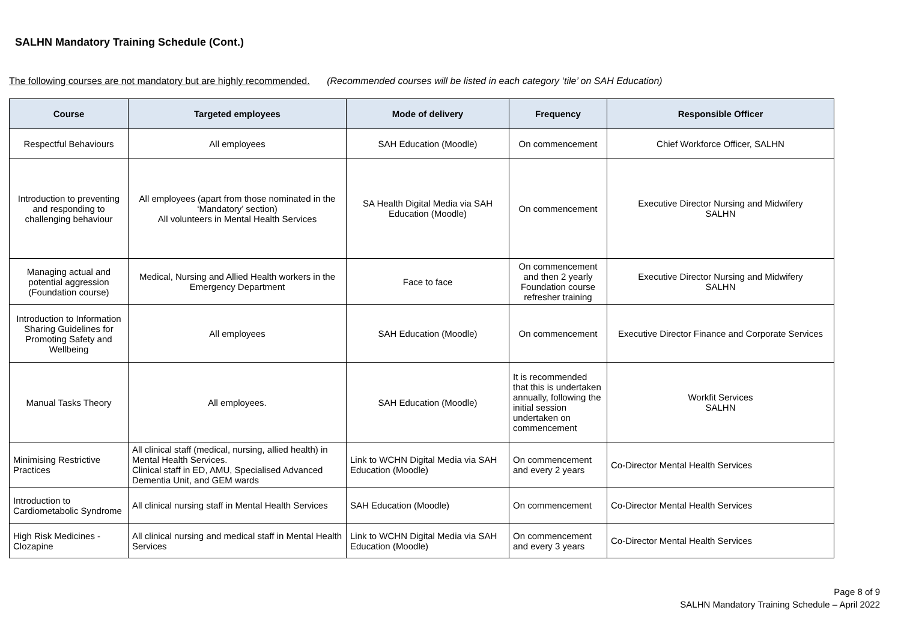SALHN Mandatory Training Schedule (Cont.)
The following courses are not mandatory but are highly recommended. (Recommended courses will be listed in each category ‘tile’ on SAH Education)
| Course | Targeted employees | Mode of delivery | Frequency | Responsible Officer |
| --- | --- | --- | --- | --- |
| Respectful Behaviours | All employees | SAH Education (Moodle) | On commencement | Chief Workforce Officer, SALHN |
| Introduction to preventing and responding to challenging behaviour | All employees (apart from those nominated in the ‘Mandatory’ section) All volunteers in Mental Health Services | SA Health Digital Media via SAH Education (Moodle) | On commencement | Executive Director Nursing and Midwifery SALHN |
| Managing actual and potential aggression (Foundation course) | Medical, Nursing and Allied Health workers in the Emergency Department | Face to face | On commencement and then 2 yearly Foundation course refresher training | Executive Director Nursing and Midwifery SALHN |
| Introduction to Information Sharing Guidelines for Promoting Safety and Wellbeing | All employees | SAH Education (Moodle) | On commencement | Executive Director Finance and Corporate Services |
| Manual Tasks Theory | All employees. | SAH Education (Moodle) | It is recommended that this is undertaken annually, following the initial session undertaken on commencement | Workfit Services SALHN |
| Minimising Restrictive Practices | All clinical staff (medical, nursing, allied health) in Mental Health Services. Clinical staff in ED, AMU, Specialised Advanced Dementia Unit, and GEM wards | Link to WCHN Digital Media via SAH Education (Moodle) | On commencement and every 2 years | Co-Director Mental Health Services |
| Introduction to Cardiometabolic Syndrome | All clinical nursing staff in Mental Health Services | SAH Education (Moodle) | On commencement | Co-Director Mental Health Services |
| High Risk Medicines - Clozapine | All clinical nursing and medical staff in Mental Health Services | Link to WCHN Digital Media via SAH Education (Moodle) | On commencement and every 3 years | Co-Director Mental Health Services |
Page 8 of 9
SALHN Mandatory Training Schedule – April 2022